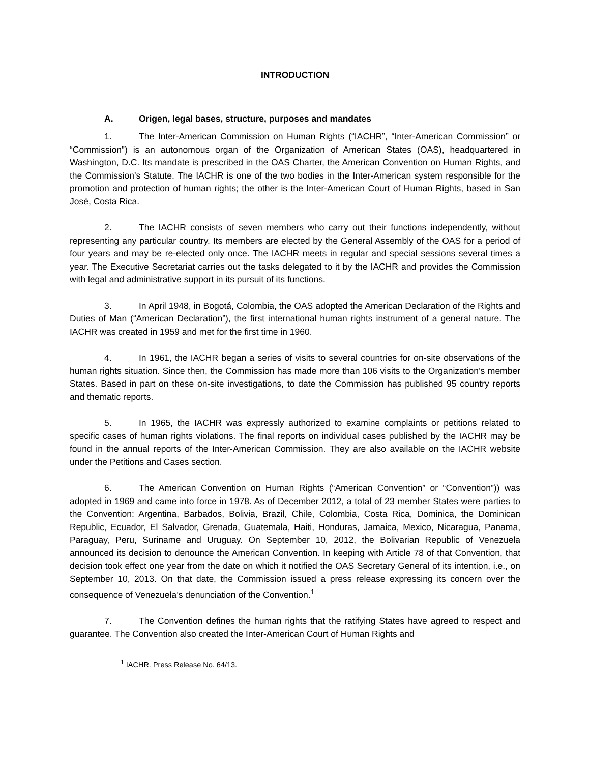INTRODUCTION
A. Origen, legal bases, structure, purposes and mandates
1. The Inter-American Commission on Human Rights (“IACHR”, “Inter-American Commission” or “Commission”) is an autonomous organ of the Organization of American States (OAS), headquartered in Washington, D.C. Its mandate is prescribed in the OAS Charter, the American Convention on Human Rights, and the Commission’s Statute. The IACHR is one of the two bodies in the Inter-American system responsible for the promotion and protection of human rights; the other is the Inter-American Court of Human Rights, based in San José, Costa Rica.
2. The IACHR consists of seven members who carry out their functions independently, without representing any particular country. Its members are elected by the General Assembly of the OAS for a period of four years and may be re-elected only once. The IACHR meets in regular and special sessions several times a year. The Executive Secretariat carries out the tasks delegated to it by the IACHR and provides the Commission with legal and administrative support in its pursuit of its functions.
3. In April 1948, in Bogotá, Colombia, the OAS adopted the American Declaration of the Rights and Duties of Man (“American Declaration”), the first international human rights instrument of a general nature. The IACHR was created in 1959 and met for the first time in 1960.
4. In 1961, the IACHR began a series of visits to several countries for on-site observations of the human rights situation. Since then, the Commission has made more than 106 visits to the Organization’s member States. Based in part on these on-site investigations, to date the Commission has published 95 country reports and thematic reports.
5. In 1965, the IACHR was expressly authorized to examine complaints or petitions related to specific cases of human rights violations. The final reports on individual cases published by the IACHR may be found in the annual reports of the Inter-American Commission. They are also available on the IACHR website under the Petitions and Cases section.
6. The American Convention on Human Rights (“American Convention” or “Convention”)) was adopted in 1969 and came into force in 1978. As of December 2012, a total of 23 member States were parties to the Convention: Argentina, Barbados, Bolivia, Brazil, Chile, Colombia, Costa Rica, Dominica, the Dominican Republic, Ecuador, El Salvador, Grenada, Guatemala, Haiti, Honduras, Jamaica, Mexico, Nicaragua, Panama, Paraguay, Peru, Suriname and Uruguay. On September 10, 2012, the Bolivarian Republic of Venezuela announced its decision to denounce the American Convention. In keeping with Article 78 of that Convention, that decision took effect one year from the date on which it notified the OAS Secretary General of its intention, i.e., on September 10, 2013. On that date, the Commission issued a press release expressing its concern over the consequence of Venezuela’s denunciation of the Convention.<sup>1</sup>
7. The Convention defines the human rights that the ratifying States have agreed to respect and guarantee. The Convention also created the Inter-American Court of Human Rights and
<sup>1</sup> IACHR. Press Release No. 64/13.